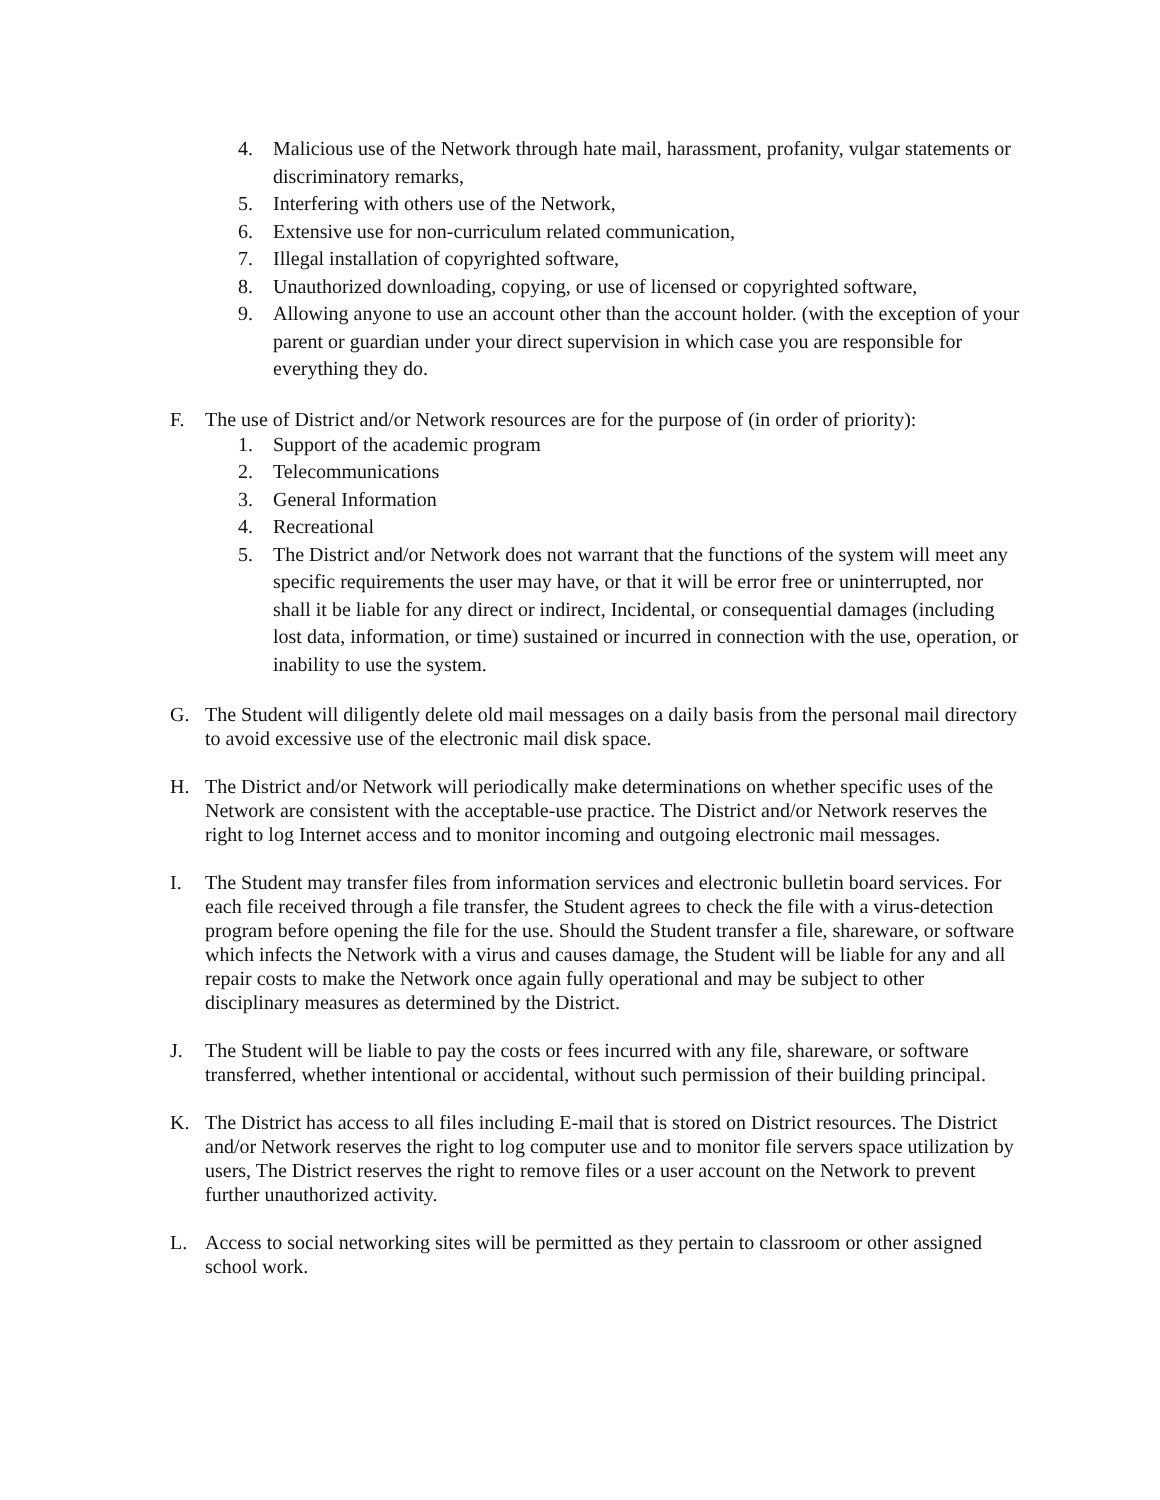4. Malicious use of the Network through hate mail, harassment, profanity, vulgar statements or discriminatory remarks,
5. Interfering with others use of the Network,
6. Extensive use for non-curriculum related communication,
7. Illegal installation of copyrighted software,
8. Unauthorized downloading, copying, or use of licensed or copyrighted software,
9. Allowing anyone to use an account other than the account holder. (with the exception of your parent or guardian under your direct supervision in which case you are responsible for everything they do.
F. The use of District and/or Network resources are for the purpose of (in order of priority):
1. Support of the academic program
2. Telecommunications
3. General Information
4. Recreational
5. The District and/or Network does not warrant that the functions of the system will meet any specific requirements the user may have, or that it will be error free or uninterrupted, nor shall it be liable for any direct or indirect, Incidental, or consequential damages (including lost data, information, or time) sustained or incurred in connection with the use, operation, or inability to use the system.
G. The Student will diligently delete old mail messages on a daily basis from the personal mail directory to avoid excessive use of the electronic mail disk space.
H. The District and/or Network will periodically make determinations on whether specific uses of the Network are consistent with the acceptable-use practice. The District and/or Network reserves the right to log Internet access and to monitor incoming and outgoing electronic mail messages.
I. The Student may transfer files from information services and electronic bulletin board services. For each file received through a file transfer, the Student agrees to check the file with a virus-detection program before opening the file for the use. Should the Student transfer a file, shareware, or software which infects the Network with a virus and causes damage, the Student will be liable for any and all repair costs to make the Network once again fully operational and may be subject to other disciplinary measures as determined by the District.
J. The Student will be liable to pay the costs or fees incurred with any file, shareware, or software transferred, whether intentional or accidental, without such permission of their building principal.
K. The District has access to all files including E-mail that is stored on District resources. The District and/or Network reserves the right to log computer use and to monitor file servers space utilization by users, The District reserves the right to remove files or a user account on the Network to prevent further unauthorized activity.
L. Access to social networking sites will be permitted as they pertain to classroom or other assigned school work.